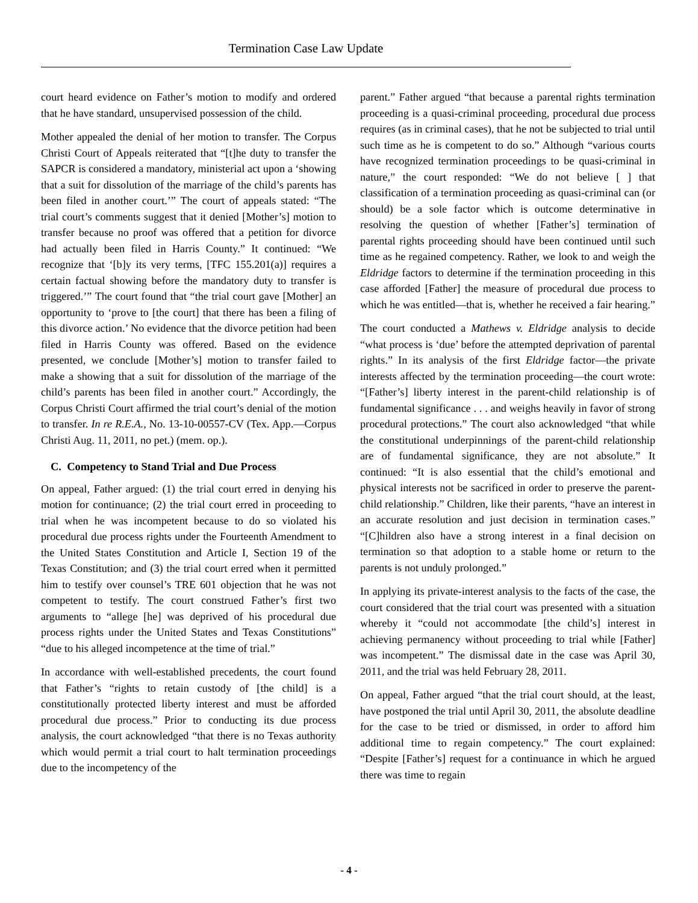Termination Case Law Update
court heard evidence on Father’s motion to modify and ordered that he have standard, unsupervised possession of the child.
Mother appealed the denial of her motion to transfer. The Corpus Christi Court of Appeals reiterated that “[t]he duty to transfer the SAPCR is considered a mandatory, ministerial act upon a ‘showing that a suit for dissolution of the marriage of the child’s parents has been filed in another court.’” The court of appeals stated: “The trial court’s comments suggest that it denied [Mother’s] motion to transfer because no proof was offered that a petition for divorce had actually been filed in Harris County.” It continued: “We recognize that ‘[b]y its very terms, [TFC 155.201(a)] requires a certain factual showing before the mandatory duty to transfer is triggered.’” The court found that “the trial court gave [Mother] an opportunity to ‘prove to [the court] that there has been a filing of this divorce action.’ No evidence that the divorce petition had been filed in Harris County was offered. Based on the evidence presented, we conclude [Mother’s] motion to transfer failed to make a showing that a suit for dissolution of the marriage of the child’s parents has been filed in another court.” Accordingly, the Corpus Christi Court affirmed the trial court’s denial of the motion to transfer. In re R.E.A., No. 13-10-00557-CV (Tex. App.—Corpus Christi Aug. 11, 2011, no pet.) (mem. op.).
C. Competency to Stand Trial and Due Process
On appeal, Father argued: (1) the trial court erred in denying his motion for continuance; (2) the trial court erred in proceeding to trial when he was incompetent because to do so violated his procedural due process rights under the Fourteenth Amendment to the United States Constitution and Article I, Section 19 of the Texas Constitution; and (3) the trial court erred when it permitted him to testify over counsel’s TRE 601 objection that he was not competent to testify. The court construed Father’s first two arguments to “allege [he] was deprived of his procedural due process rights under the United States and Texas Constitutions” “due to his alleged incompetence at the time of trial.”
In accordance with well-established precedents, the court found that Father’s “rights to retain custody of [the child] is a constitutionally protected liberty interest and must be afforded procedural due process.” Prior to conducting its due process analysis, the court acknowledged “that there is no Texas authority which would permit a trial court to halt termination proceedings due to the incompetency of the
parent.” Father argued “that because a parental rights termination proceeding is a quasi-criminal proceeding, procedural due process requires (as in criminal cases), that he not be subjected to trial until such time as he is competent to do so.” Although “various courts have recognized termination proceedings to be quasi-criminal in nature,” the court responded: “We do not believe [ ] that classification of a termination proceeding as quasi-criminal can (or should) be a sole factor which is outcome determinative in resolving the question of whether [Father’s] termination of parental rights proceeding should have been continued until such time as he regained competency. Rather, we look to and weigh the Eldridge factors to determine if the termination proceeding in this case afforded [Father] the measure of procedural due process to which he was entitled—that is, whether he received a fair hearing.”
The court conducted a Mathews v. Eldridge analysis to decide “what process is ‘due’ before the attempted deprivation of parental rights.” In its analysis of the first Eldridge factor—the private interests affected by the termination proceeding—the court wrote: “[Father’s] liberty interest in the parent-child relationship is of fundamental significance . . . and weighs heavily in favor of strong procedural protections.” The court also acknowledged “that while the constitutional underpinnings of the parent-child relationship are of fundamental significance, they are not absolute.” It continued: “It is also essential that the child’s emotional and physical interests not be sacrificed in order to preserve the parent-child relationship.” Children, like their parents, “have an interest in an accurate resolution and just decision in termination cases.” “[C]hildren also have a strong interest in a final decision on termination so that adoption to a stable home or return to the parents is not unduly prolonged.”
In applying its private-interest analysis to the facts of the case, the court considered that the trial court was presented with a situation whereby it “could not accommodate [the child’s] interest in achieving permanency without proceeding to trial while [Father] was incompetent.” The dismissal date in the case was April 30, 2011, and the trial was held February 28, 2011.
On appeal, Father argued “that the trial court should, at the least, have postponed the trial until April 30, 2011, the absolute deadline for the case to be tried or dismissed, in order to afford him additional time to regain competency.” The court explained: “Despite [Father’s] request for a continuance in which he argued there was time to regain
- 4 -